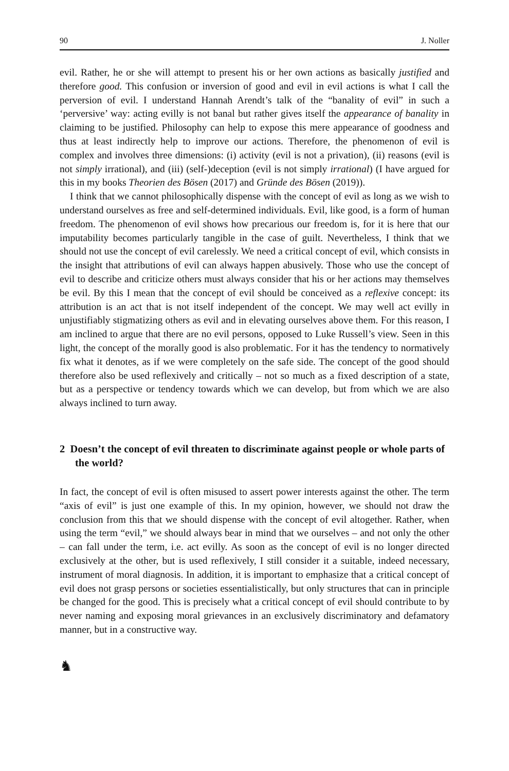90 J. Noller
evil. Rather, he or she will attempt to present his or her own actions as basically justified and therefore good. This confusion or inversion of good and evil in evil actions is what I call the perversion of evil. I understand Hannah Arendt’s talk of the “banality of evil” in such a ‘perversive’ way: acting evilly is not banal but rather gives itself the appearance of banality in claiming to be justified. Philosophy can help to expose this mere appearance of goodness and thus at least indirectly help to improve our actions. Therefore, the phenomenon of evil is complex and involves three dimensions: (i) activity (evil is not a privation), (ii) reasons (evil is not simply irrational), and (iii) (self-)deception (evil is not simply irrational) (I have argued for this in my books Theorien des Bösen (2017) and Gründe des Bösen (2019)).
I think that we cannot philosophically dispense with the concept of evil as long as we wish to understand ourselves as free and self-determined individuals. Evil, like good, is a form of human freedom. The phenomenon of evil shows how precarious our freedom is, for it is here that our imputability becomes particularly tangible in the case of guilt. Nevertheless, I think that we should not use the concept of evil carelessly. We need a critical concept of evil, which consists in the insight that attributions of evil can always happen abusively. Those who use the concept of evil to describe and criticize others must always consider that his or her actions may themselves be evil. By this I mean that the concept of evil should be conceived as a reflexive concept: its attribution is an act that is not itself independent of the concept. We may well act evilly in unjustifiably stigmatizing others as evil and in elevating ourselves above them. For this reason, I am inclined to argue that there are no evil persons, opposed to Luke Russell’s view. Seen in this light, the concept of the morally good is also problematic. For it has the tendency to normatively fix what it denotes, as if we were completely on the safe side. The concept of the good should therefore also be used reflexively and critically – not so much as a fixed description of a state, but as a perspective or tendency towards which we can develop, but from which we are also always inclined to turn away.
2 Doesn’t the concept of evil threaten to discriminate against people or whole parts of the world?
In fact, the concept of evil is often misused to assert power interests against the other. The term “axis of evil” is just one example of this. In my opinion, however, we should not draw the conclusion from this that we should dispense with the concept of evil altogether. Rather, when using the term “evil,” we should always bear in mind that we ourselves – and not only the other – can fall under the term, i.e. act evilly. As soon as the concept of evil is no longer directed exclusively at the other, but is used reflexively, I still consider it a suitable, indeed necessary, instrument of moral diagnosis. In addition, it is important to emphasize that a critical concept of evil does not grasp persons or societies essentialistically, but only structures that can in principle be changed for the good. This is precisely what a critical concept of evil should contribute to by never naming and exposing moral grievances in an exclusively discriminatory and defamatory manner, but in a constructive way.
♞